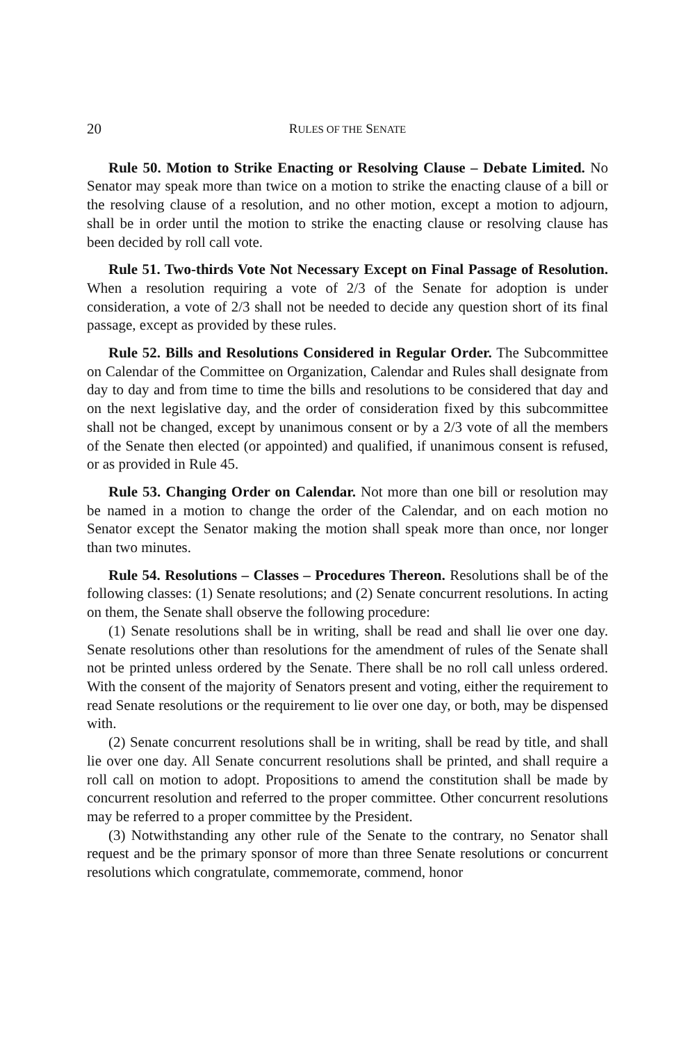20 RULES OF THE SENATE
Rule 50. Motion to Strike Enacting or Resolving Clause – Debate Limited. No Senator may speak more than twice on a motion to strike the enacting clause of a bill or the resolving clause of a resolution, and no other motion, except a motion to adjourn, shall be in order until the motion to strike the enacting clause or resolving clause has been decided by roll call vote.
Rule 51. Two-thirds Vote Not Necessary Except on Final Passage of Resolution. When a resolution requiring a vote of 2/3 of the Senate for adoption is under consideration, a vote of 2/3 shall not be needed to decide any question short of its final passage, except as provided by these rules.
Rule 52. Bills and Resolutions Considered in Regular Order. The Subcommittee on Calendar of the Committee on Organization, Calendar and Rules shall designate from day to day and from time to time the bills and resolutions to be considered that day and on the next legislative day, and the order of consideration fixed by this subcommittee shall not be changed, except by unanimous consent or by a 2/3 vote of all the members of the Senate then elected (or appointed) and qualified, if unanimous consent is refused, or as provided in Rule 45.
Rule 53. Changing Order on Calendar. Not more than one bill or resolution may be named in a motion to change the order of the Calendar, and on each motion no Senator except the Senator making the motion shall speak more than once, nor longer than two minutes.
Rule 54. Resolutions – Classes – Procedures Thereon. Resolutions shall be of the following classes: (1) Senate resolutions; and (2) Senate concurrent resolutions. In acting on them, the Senate shall observe the following procedure:
(1) Senate resolutions shall be in writing, shall be read and shall lie over one day. Senate resolutions other than resolutions for the amendment of rules of the Senate shall not be printed unless ordered by the Senate. There shall be no roll call unless ordered. With the consent of the majority of Senators present and voting, either the requirement to read Senate resolutions or the requirement to lie over one day, or both, may be dispensed with.
(2) Senate concurrent resolutions shall be in writing, shall be read by title, and shall lie over one day. All Senate concurrent resolutions shall be printed, and shall require a roll call on motion to adopt. Propositions to amend the constitution shall be made by concurrent resolution and referred to the proper committee. Other concurrent resolutions may be referred to a proper committee by the President.
(3) Notwithstanding any other rule of the Senate to the contrary, no Senator shall request and be the primary sponsor of more than three Senate resolutions or concurrent resolutions which congratulate, commemorate, commend, honor